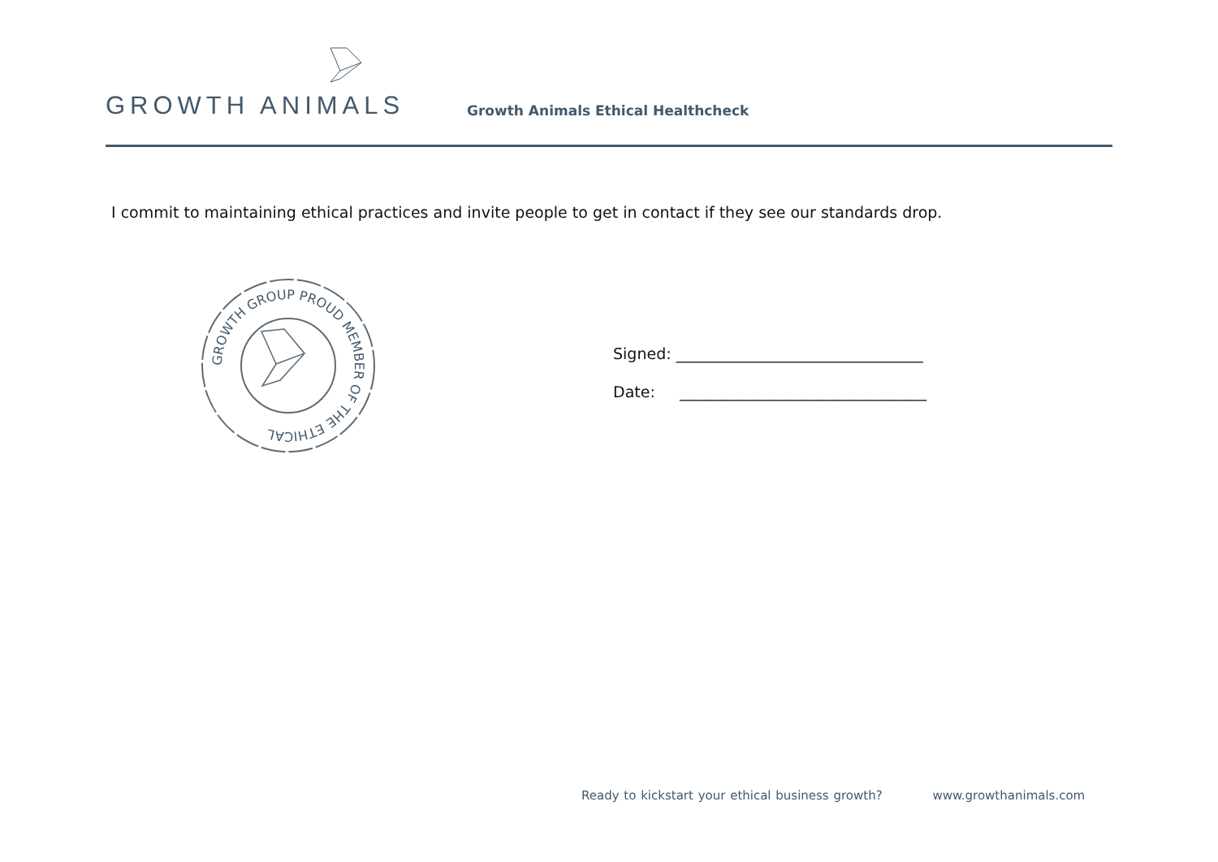GROWTH ANIMALS
Growth Animals Ethical Healthcheck
I commit to maintaining ethical practices and invite people to get in contact if they see our standards drop.
GROWTH GROUP PROUD MEMBER OF THE ETHICAL
Signed: ________________________________
Date: ________________________________
Ready to kickstart your ethical business growth? www.growthanimals.com